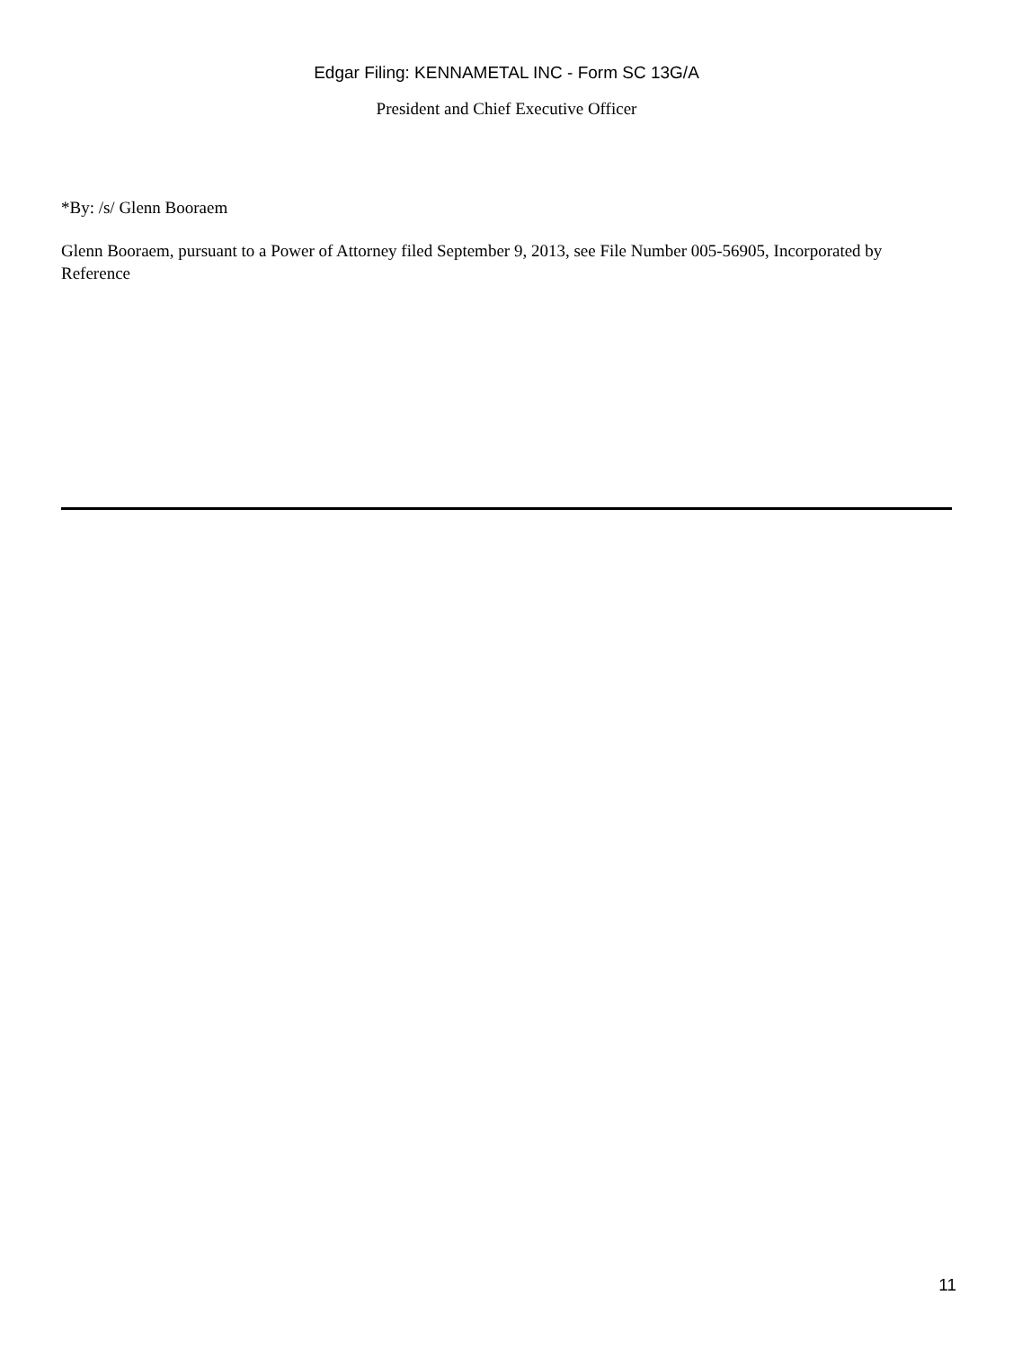Edgar Filing: KENNAMETAL INC - Form SC 13G/A
President and Chief Executive Officer
*By: /s/ Glenn Booraem
Glenn Booraem, pursuant to a Power of Attorney filed September 9, 2013, see File Number 005-56905, Incorporated by Reference
11